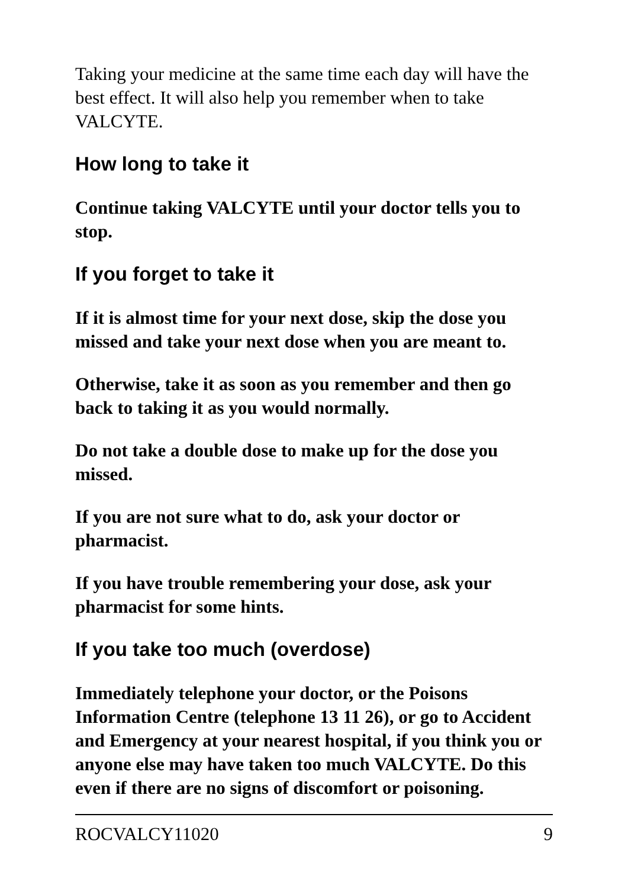Taking your medicine at the same time each day will have the best effect. It will also help you remember when to take VALCYTE.
How long to take it
Continue taking VALCYTE until your doctor tells you to stop.
If you forget to take it
If it is almost time for your next dose, skip the dose you missed and take your next dose when you are meant to.
Otherwise, take it as soon as you remember and then go back to taking it as you would normally.
Do not take a double dose to make up for the dose you missed.
If you are not sure what to do, ask your doctor or pharmacist.
If you have trouble remembering your dose, ask your pharmacist for some hints.
If you take too much (overdose)
Immediately telephone your doctor, or the Poisons Information Centre (telephone 13 11 26), or go to Accident and Emergency at your nearest hospital, if you think you or anyone else may have taken too much VALCYTE. Do this even if there are no signs of discomfort or poisoning.
ROCVALCY11020 9